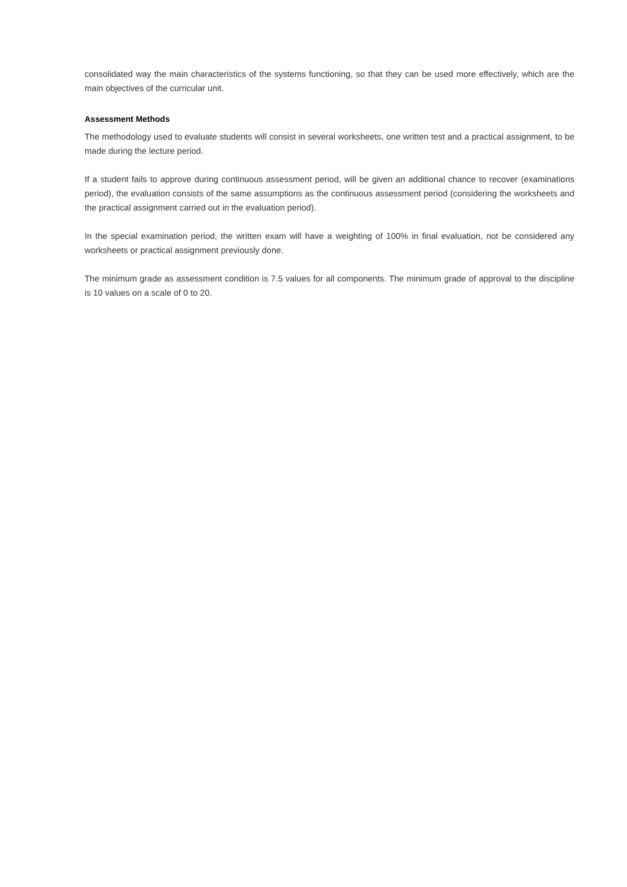consolidated way the main characteristics of the systems functioning, so that they can be used more effectively, which are the main objectives of the curricular unit.
Assessment Methods
The methodology used to evaluate students will consist in several worksheets, one written test and a practical assignment, to be made during the lecture period.
If a student fails to approve during continuous assessment period, will be given an additional chance to recover (examinations period), the evaluation consists of the same assumptions as the continuous assessment period (considering the worksheets and the practical assignment carried out in the evaluation period).
In the special examination period, the written exam will have a weighting of 100% in final evaluation, not be considered any worksheets or practical assignment previously done.
The minimum grade as assessment condition is 7.5 values for all components. The minimum grade of approval to the discipline is 10 values on a scale of 0 to 20.